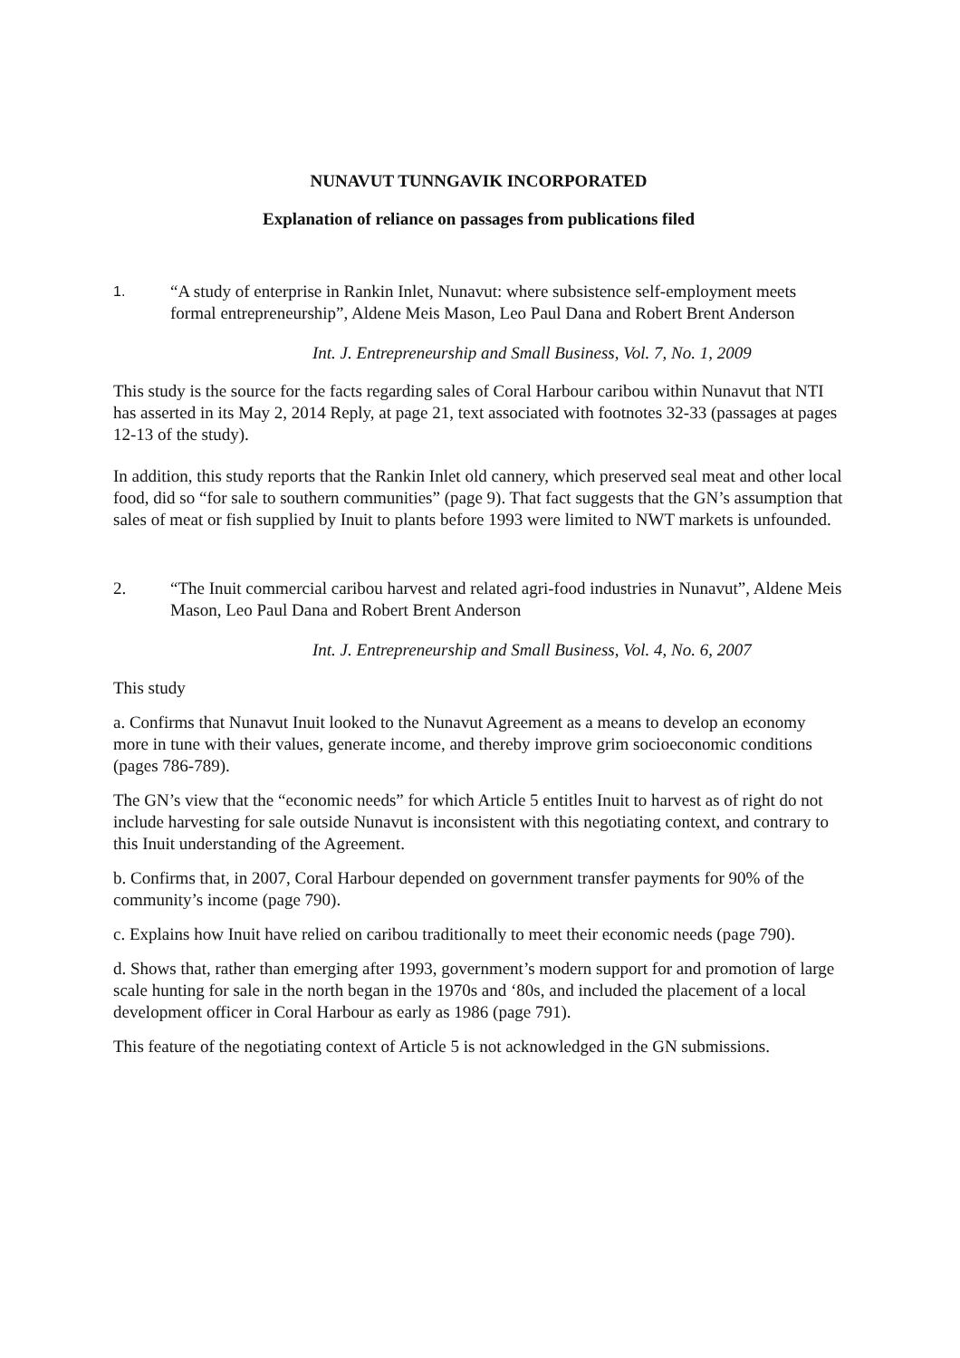NUNAVUT TUNNGAVIK INCORPORATED
Explanation of reliance on passages from publications filed
1. “A study of enterprise in Rankin Inlet, Nunavut: where subsistence self-employment meets formal entrepreneurship”, Aldene Meis Mason, Leo Paul Dana and Robert Brent Anderson
Int. J. Entrepreneurship and Small Business, Vol. 7, No. 1, 2009
This study is the source for the facts regarding sales of Coral Harbour caribou within Nunavut that NTI has asserted in its May 2, 2014 Reply, at page 21, text associated with footnotes 32-33 (passages at pages 12-13 of the study).
In addition, this study reports that the Rankin Inlet old cannery, which preserved seal meat and other local food, did so “for sale to southern communities” (page 9). That fact suggests that the GN’s assumption that sales of meat or fish supplied by Inuit to plants before 1993 were limited to NWT markets is unfounded.
2. “The Inuit commercial caribou harvest and related agri-food industries in Nunavut”, Aldene Meis Mason, Leo Paul Dana and Robert Brent Anderson
Int. J. Entrepreneurship and Small Business, Vol. 4, No. 6, 2007
This study
a. Confirms that Nunavut Inuit looked to the Nunavut Agreement as a means to develop an economy more in tune with their values, generate income, and thereby improve grim socioeconomic conditions (pages 786-789).
The GN’s view that the “economic needs” for which Article 5 entitles Inuit to harvest as of right do not include harvesting for sale outside Nunavut is inconsistent with this negotiating context, and contrary to this Inuit understanding of the Agreement.
b. Confirms that, in 2007, Coral Harbour depended on government transfer payments for 90% of the community’s income (page 790).
c. Explains how Inuit have relied on caribou traditionally to meet their economic needs (page 790).
d. Shows that, rather than emerging after 1993, government’s modern support for and promotion of large scale hunting for sale in the north began in the 1970s and ‘80s, and included the placement of a local development officer in Coral Harbour as early as 1986 (page 791).
This feature of the negotiating context of Article 5 is not acknowledged in the GN submissions.